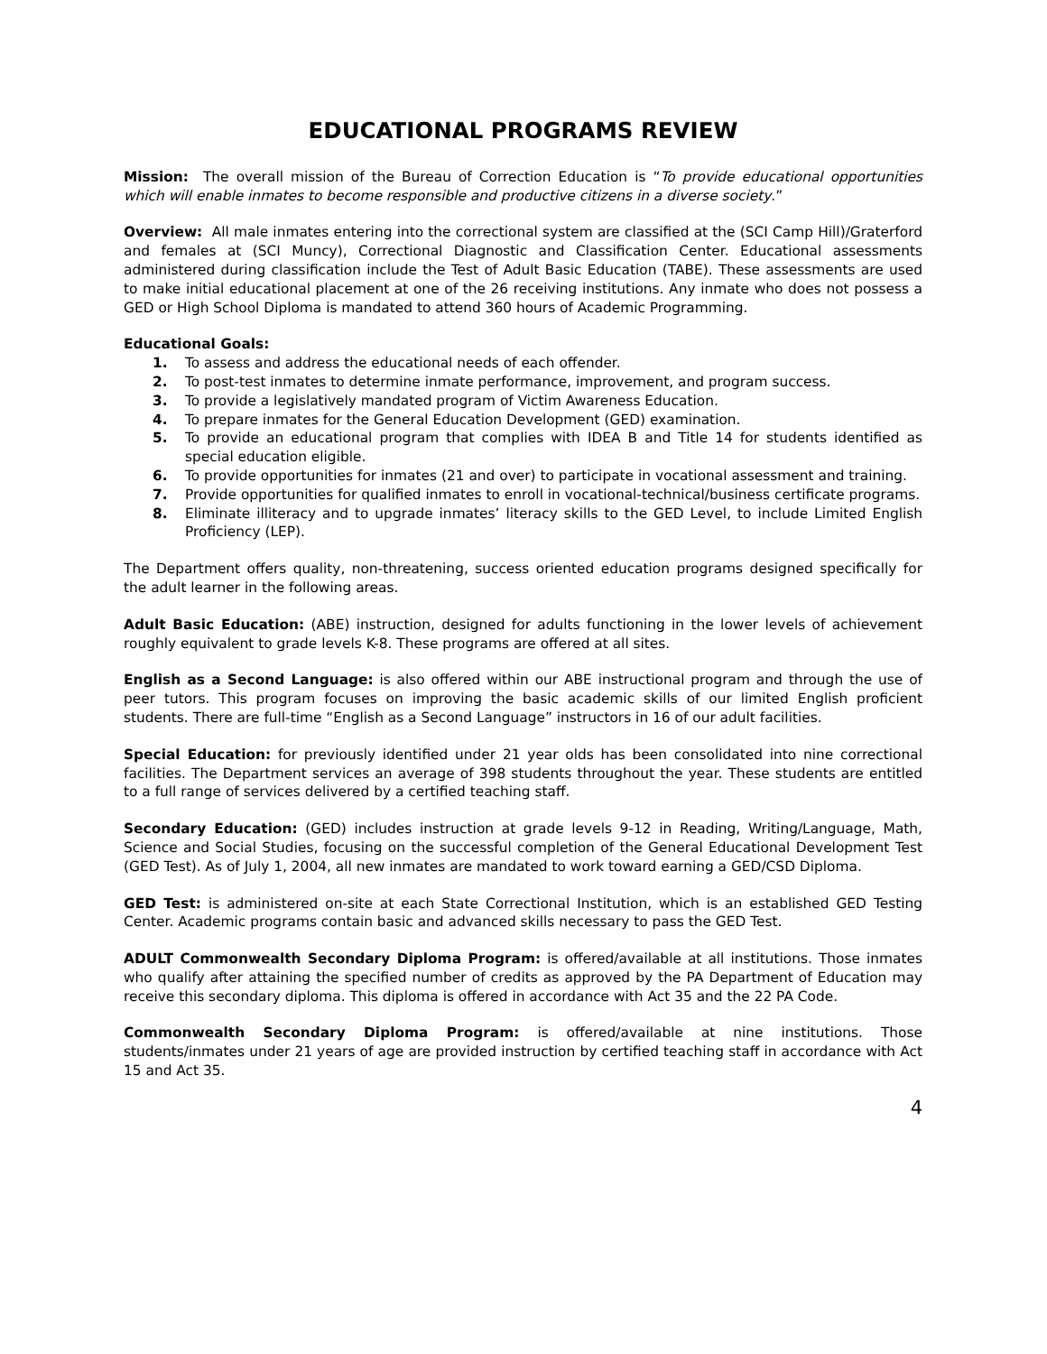EDUCATIONAL PROGRAMS REVIEW
Mission: The overall mission of the Bureau of Correction Education is “To provide educational opportunities which will enable inmates to become responsible and productive citizens in a diverse society.”
Overview: All male inmates entering into the correctional system are classified at the (SCI Camp Hill)/Graterford and females at (SCI Muncy), Correctional Diagnostic and Classification Center. Educational assessments administered during classification include the Test of Adult Basic Education (TABE). These assessments are used to make initial educational placement at one of the 26 receiving institutions. Any inmate who does not possess a GED or High School Diploma is mandated to attend 360 hours of Academic Programming.
Educational Goals:
1. To assess and address the educational needs of each offender.
2. To post-test inmates to determine inmate performance, improvement, and program success.
3. To provide a legislatively mandated program of Victim Awareness Education.
4. To prepare inmates for the General Education Development (GED) examination.
5. To provide an educational program that complies with IDEA B and Title 14 for students identified as special education eligible.
6. To provide opportunities for inmates (21 and over) to participate in vocational assessment and training.
7. Provide opportunities for qualified inmates to enroll in vocational-technical/business certificate programs.
8. Eliminate illiteracy and to upgrade inmates’ literacy skills to the GED Level, to include Limited English Proficiency (LEP).
The Department offers quality, non-threatening, success oriented education programs designed specifically for the adult learner in the following areas.
Adult Basic Education: (ABE) instruction, designed for adults functioning in the lower levels of achievement roughly equivalent to grade levels K-8. These programs are offered at all sites.
English as a Second Language: is also offered within our ABE instructional program and through the use of peer tutors. This program focuses on improving the basic academic skills of our limited English proficient students. There are full-time “English as a Second Language” instructors in 16 of our adult facilities.
Special Education: for previously identified under 21 year olds has been consolidated into nine correctional facilities. The Department services an average of 398 students throughout the year. These students are entitled to a full range of services delivered by a certified teaching staff.
Secondary Education: (GED) includes instruction at grade levels 9-12 in Reading, Writing/Language, Math, Science and Social Studies, focusing on the successful completion of the General Educational Development Test (GED Test). As of July 1, 2004, all new inmates are mandated to work toward earning a GED/CSD Diploma.
GED Test: is administered on-site at each State Correctional Institution, which is an established GED Testing Center. Academic programs contain basic and advanced skills necessary to pass the GED Test.
ADULT Commonwealth Secondary Diploma Program: is offered/available at all institutions. Those inmates who qualify after attaining the specified number of credits as approved by the PA Department of Education may receive this secondary diploma. This diploma is offered in accordance with Act 35 and the 22 PA Code.
Commonwealth Secondary Diploma Program: is offered/available at nine institutions. Those students/inmates under 21 years of age are provided instruction by certified teaching staff in accordance with Act 15 and Act 35.
4